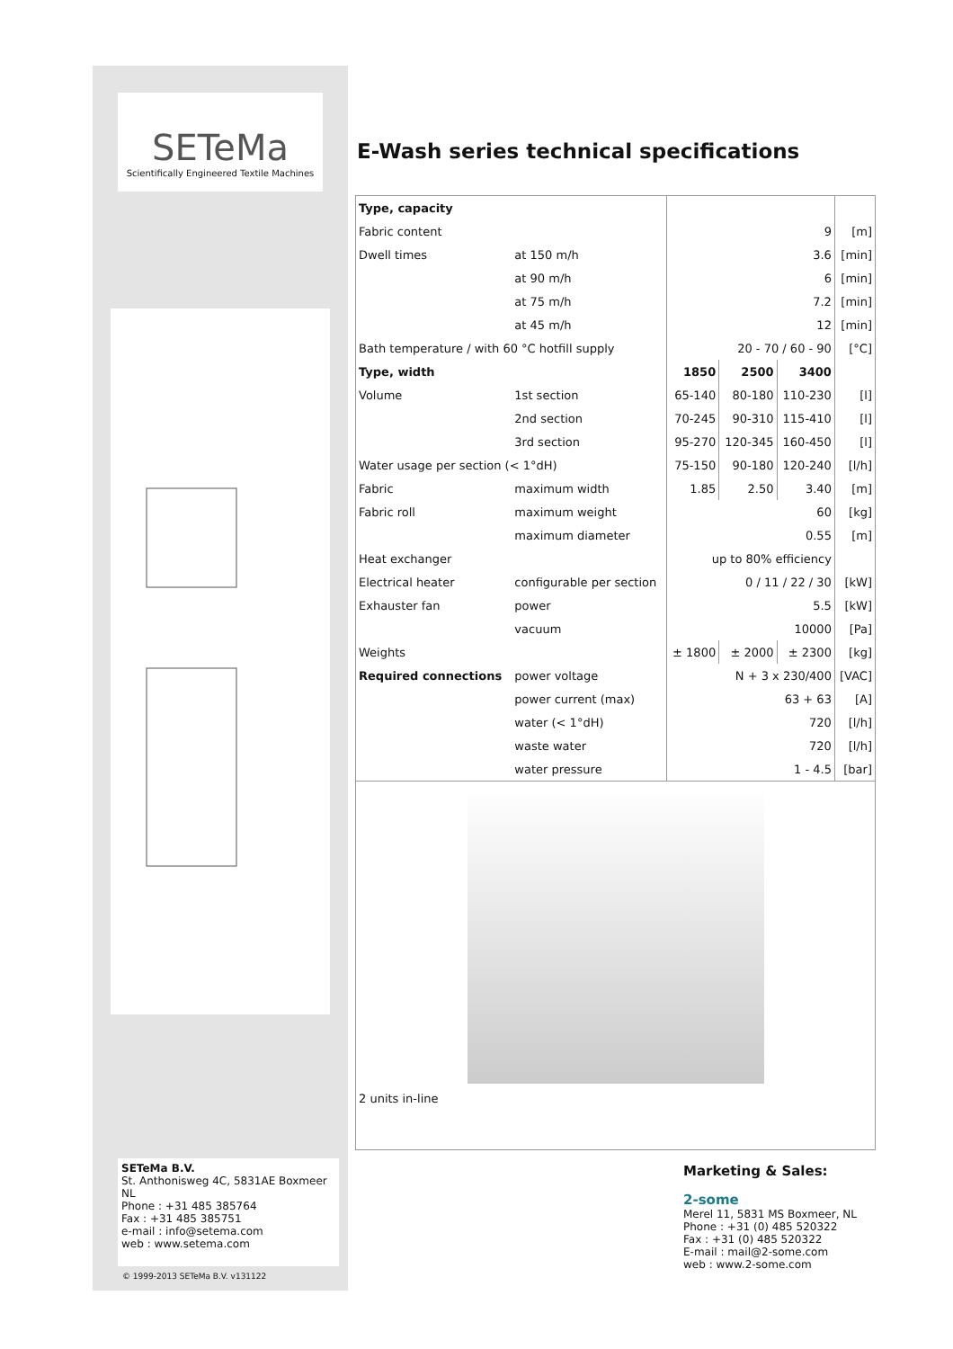SETeMa
Scientifically Engineered Textile Machines
E-Wash series technical specifications
| Type, capacity | | | | | |
| Fabric content | | 9 | | | [m] |
| Dwell times | at 150 m/h | 3.6 | | | [min] |
| | at 90 m/h | 6 | | | [min] |
| | at 75 m/h | 7.2 | | | [min] |
| | at 45 m/h | 12 | | | [min] |
| Bath temperature / with 60 °C hotfill supply | | 20 - 70 / 60 - 90 | | | [°C] |
| Type, width | | 1850 | 2500 | 3400 | |
| Volume | 1st section | 65-140 | 80-180 | 110-230 | [l] |
| | 2nd section | 70-245 | 90-310 | 115-410 | [l] |
| | 3rd section | 95-270 | 120-345 | 160-450 | [l] |
| Water usage per section (< 1°dH) | | 75-150 | 90-180 | 120-240 | [l/h] |
| Fabric | maximum width | 1.85 | 2.50 | 3.40 | [m] |
| Fabric roll | maximum weight | 60 | | | [kg] |
| | maximum diameter | 0.55 | | | [m] |
| Heat exchanger | | up to 80% efficiency | | | |
| Electrical heater | configurable per section | 0 / 11 / 22 / 30 | | | [kW] |
| Exhauster fan | power | 5.5 | | | [kW] |
| | vacuum | 10000 | | | [Pa] |
| Weights | | ± 1800 | ± 2000 | ± 2300 | [kg] |
| Required connections | power voltage | N + 3 x 230/400 | | | [VAC] |
| | power current (max) | 63 + 63 | | | [A] |
| | water (< 1°dH) | 720 | | | [l/h] |
| | waste water | 720 | | | [l/h] |
| | water pressure | 1 - 4.5 | | | [bar] |
2 units in-line
SETeMa B.V.
St. Anthonisweg 4C, 5831AE Boxmeer NL
Phone : +31 485 385764
Fax : +31 485 385751
e-mail : info@setema.com
web : www.setema.com
© 1999-2013 SETeMa B.V. v131122
Marketing & Sales:
2-some
Merel 11, 5831 MS Boxmeer, NL
Phone : +31 (0) 485 520322
Fax : +31 (0) 485 520322
E-mail : mail@2-some.com
web : www.2-some.com